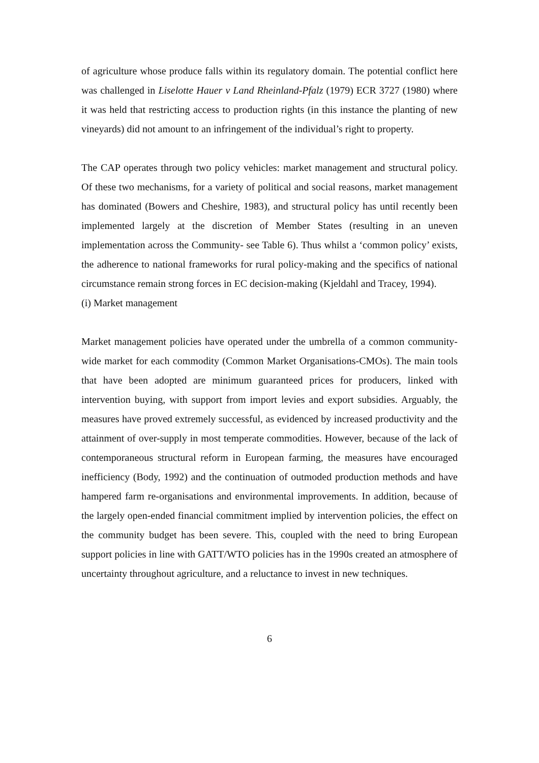of agriculture whose produce falls within its regulatory domain. The potential conflict here was challenged in Liselotte Hauer v Land Rheinland-Pfalz (1979) ECR 3727 (1980) where it was held that restricting access to production rights (in this instance the planting of new vineyards) did not amount to an infringement of the individual’s right to property.
The CAP operates through two policy vehicles: market management and structural policy. Of these two mechanisms, for a variety of political and social reasons, market management has dominated (Bowers and Cheshire, 1983), and structural policy has until recently been implemented largely at the discretion of Member States (resulting in an uneven implementation across the Community- see Table 6). Thus whilst a ‘common policy’ exists, the adherence to national frameworks for rural policy-making and the specifics of national circumstance remain strong forces in EC decision-making (Kjeldahl and Tracey, 1994).
(i) Market management
Market management policies have operated under the umbrella of a common community-wide market for each commodity (Common Market Organisations-CMOs). The main tools that have been adopted are minimum guaranteed prices for producers, linked with intervention buying, with support from import levies and export subsidies. Arguably, the measures have proved extremely successful, as evidenced by increased productivity and the attainment of over-supply in most temperate commodities. However, because of the lack of contemporaneous structural reform in European farming, the measures have encouraged inefficiency (Body, 1992) and the continuation of outmoded production methods and have hampered farm re-organisations and environmental improvements. In addition, because of the largely open-ended financial commitment implied by intervention policies, the effect on the community budget has been severe. This, coupled with the need to bring European support policies in line with GATT/WTO policies has in the 1990s created an atmosphere of uncertainty throughout agriculture, and a reluctance to invest in new techniques.
6